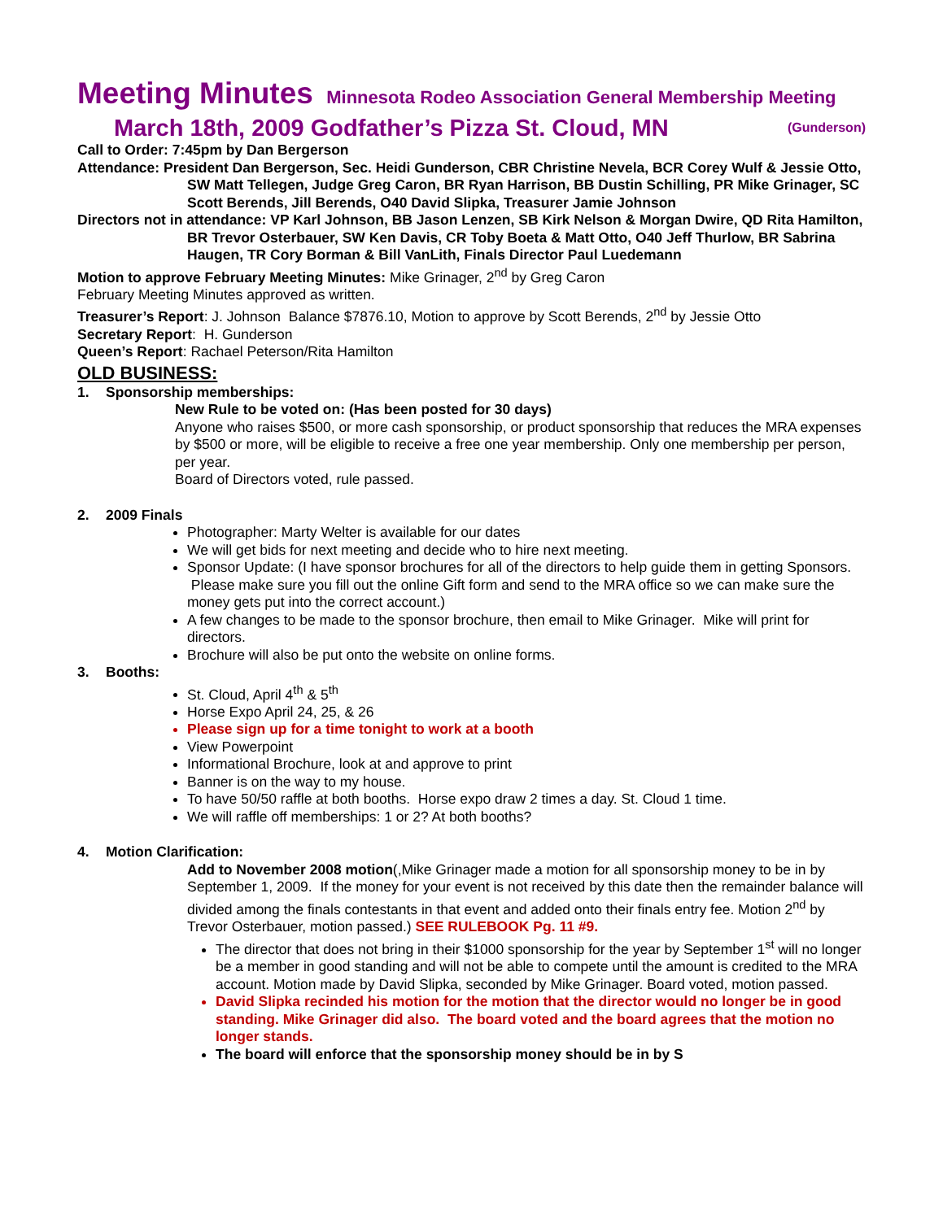Meeting Minutes Minnesota Rodeo Association General Membership Meeting
March 18th, 2009 Godfather’s Pizza St. Cloud, MN (Gunderson)
Call to Order: 7:45pm by Dan Bergerson
Attendance: President Dan Bergerson, Sec. Heidi Gunderson, CBR Christine Nevela, BCR Corey Wulf & Jessie Otto, SW Matt Tellegen, Judge Greg Caron, BR Ryan Harrison, BB Dustin Schilling, PR Mike Grinager, SC Scott Berends, Jill Berends, O40 David Slipka, Treasurer Jamie Johnson
Directors not in attendance: VP Karl Johnson, BB Jason Lenzen, SB Kirk Nelson & Morgan Dwire, QD Rita Hamilton, BR Trevor Osterbauer, SW Ken Davis, CR Toby Boeta & Matt Otto, O40 Jeff Thurlow, BR Sabrina Haugen, TR Cory Borman & Bill VanLith, Finals Director Paul Luedemann
Motion to approve February Meeting Minutes: Mike Grinager, 2<sup>nd</sup> by Greg Caron
February Meeting Minutes approved as written.
Treasurer’s Report: J. Johnson Balance $7876.10, Motion to approve by Scott Berends, 2<sup>nd</sup> by Jessie Otto
Secretary Report: H. Gunderson
Queen’s Report: Rachael Peterson/Rita Hamilton
OLD BUSINESS:
1. Sponsorship memberships:
New Rule to be voted on: (Has been posted for 30 days)
Anyone who raises $500, or more cash sponsorship, or product sponsorship that reduces the MRA expenses by $500 or more, will be eligible to receive a free one year membership. Only one membership per person, per year.
Board of Directors voted, rule passed.
2. 2009 Finals
Photographer: Marty Welter is available for our dates
We will get bids for next meeting and decide who to hire next meeting.
Sponsor Update: (I have sponsor brochures for all of the directors to help guide them in getting Sponsors. Please make sure you fill out the online Gift form and send to the MRA office so we can make sure the money gets put into the correct account.)
A few changes to be made to the sponsor brochure, then email to Mike Grinager. Mike will print for directors.
Brochure will also be put onto the website on online forms.
3. Booths:
St. Cloud, April 4<sup>th</sup> & 5<sup>th</sup>
Horse Expo April 24, 25, & 26
Please sign up for a time tonight to work at a booth
View Powerpoint
Informational Brochure, look at and approve to print
Banner is on the way to my house.
To have 50/50 raffle at both booths. Horse expo draw 2 times a day. St. Cloud 1 time.
We will raffle off memberships: 1 or 2? At both booths?
4. Motion Clarification:
Add to November 2008 motion(,Mike Grinager made a motion for all sponsorship money to be in by September 1, 2009. If the money for your event is not received by this date then the remainder balance will divided among the finals contestants in that event and added onto their finals entry fee. Motion 2<sup>nd</sup> by Trevor Osterbauer, motion passed.) SEE RULEBOOK Pg. 11 #9.
The director that does not bring in their $1000 sponsorship for the year by September 1<sup>st</sup> will no longer be a member in good standing and will not be able to compete until the amount is credited to the MRA account. Motion made by David Slipka, seconded by Mike Grinager. Board voted, motion passed.
David Slipka recinded his motion for the motion that the director would no longer be in good standing. Mike Grinager did also. The board voted and the board agrees that the motion no longer stands.
The board will enforce that the sponsorship money should be in by S